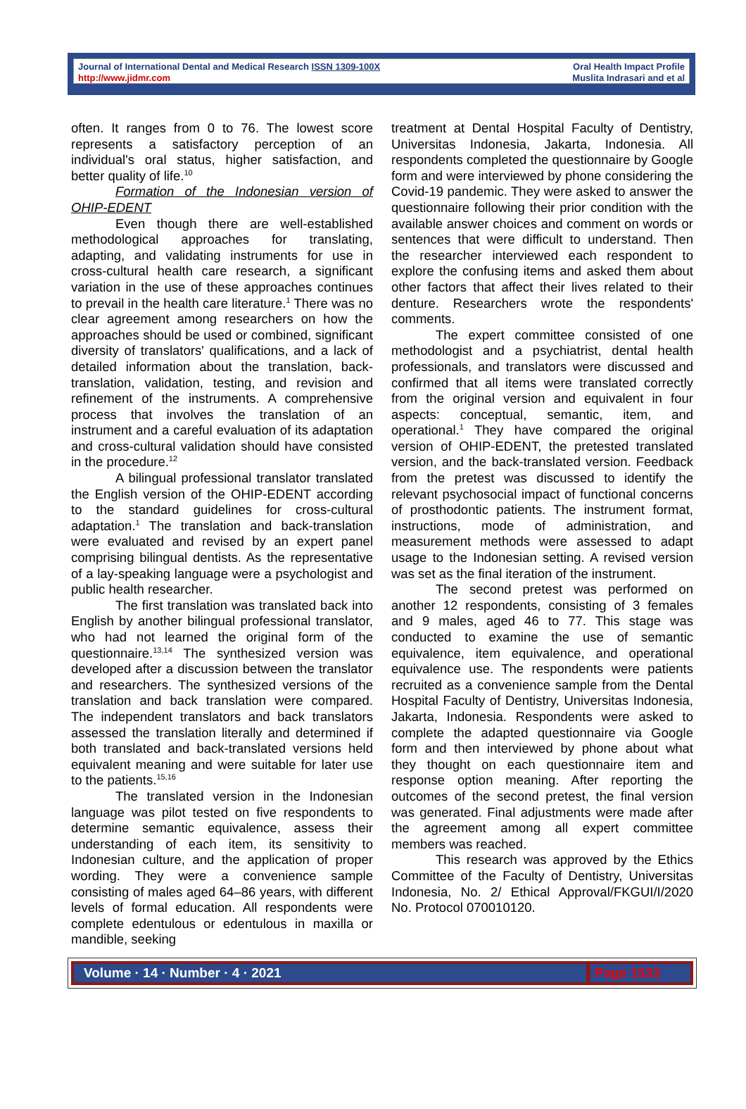Journal of International Dental and Medical Research ISSN 1309-100X
http://www.jidmr.com
Oral Health Impact Profile
Muslita Indrasari and et al
often. It ranges from 0 to 76. The lowest score represents a satisfactory perception of an individual's oral status, higher satisfaction, and better quality of life.<sup>10</sup>
Formation of the Indonesian version of OHIP-EDENT
Even though there are well-established methodological approaches for translating, adapting, and validating instruments for use in cross-cultural health care research, a significant variation in the use of these approaches continues to prevail in the health care literature.<sup>1</sup> There was no clear agreement among researchers on how the approaches should be used or combined, significant diversity of translators' qualifications, and a lack of detailed information about the translation, back-translation, validation, testing, and revision and refinement of the instruments. A comprehensive process that involves the translation of an instrument and a careful evaluation of its adaptation and cross-cultural validation should have consisted in the procedure.<sup>12</sup>
A bilingual professional translator translated the English version of the OHIP-EDENT according to the standard guidelines for cross-cultural adaptation.<sup>1</sup> The translation and back-translation were evaluated and revised by an expert panel comprising bilingual dentists. As the representative of a lay-speaking language were a psychologist and public health researcher.
The first translation was translated back into English by another bilingual professional translator, who had not learned the original form of the questionnaire.<sup>13,14</sup> The synthesized version was developed after a discussion between the translator and researchers. The synthesized versions of the translation and back translation were compared. The independent translators and back translators assessed the translation literally and determined if both translated and back-translated versions held equivalent meaning and were suitable for later use to the patients.<sup>15,16</sup>
The translated version in the Indonesian language was pilot tested on five respondents to determine semantic equivalence, assess their understanding of each item, its sensitivity to Indonesian culture, and the application of proper wording. They were a convenience sample consisting of males aged 64–86 years, with different levels of formal education. All respondents were complete edentulous or edentulous in maxilla or mandible, seeking
treatment at Dental Hospital Faculty of Dentistry, Universitas Indonesia, Jakarta, Indonesia. All respondents completed the questionnaire by Google form and were interviewed by phone considering the Covid-19 pandemic. They were asked to answer the questionnaire following their prior condition with the available answer choices and comment on words or sentences that were difficult to understand. Then the researcher interviewed each respondent to explore the confusing items and asked them about other factors that affect their lives related to their denture. Researchers wrote the respondents' comments.
The expert committee consisted of one methodologist and a psychiatrist, dental health professionals, and translators were discussed and confirmed that all items were translated correctly from the original version and equivalent in four aspects: conceptual, semantic, item, and operational.<sup>1</sup> They have compared the original version of OHIP-EDENT, the pretested translated version, and the back-translated version. Feedback from the pretest was discussed to identify the relevant psychosocial impact of functional concerns of prosthodontic patients. The instrument format, instructions, mode of administration, and measurement methods were assessed to adapt usage to the Indonesian setting. A revised version was set as the final iteration of the instrument.
The second pretest was performed on another 12 respondents, consisting of 3 females and 9 males, aged 46 to 77. This stage was conducted to examine the use of semantic equivalence, item equivalence, and operational equivalence use. The respondents were patients recruited as a convenience sample from the Dental Hospital Faculty of Dentistry, Universitas Indonesia, Jakarta, Indonesia. Respondents were asked to complete the adapted questionnaire via Google form and then interviewed by phone about what they thought on each questionnaire item and response option meaning. After reporting the outcomes of the second pretest, the final version was generated. Final adjustments were made after the agreement among all expert committee members was reached.
This research was approved by the Ethics Committee of the Faculty of Dentistry, Universitas Indonesia, No. 2/ Ethical Approval/FKGUI/I/2020 No. Protocol 070010120.
Volume · 14 · Number · 4 · 2021 Page 1533